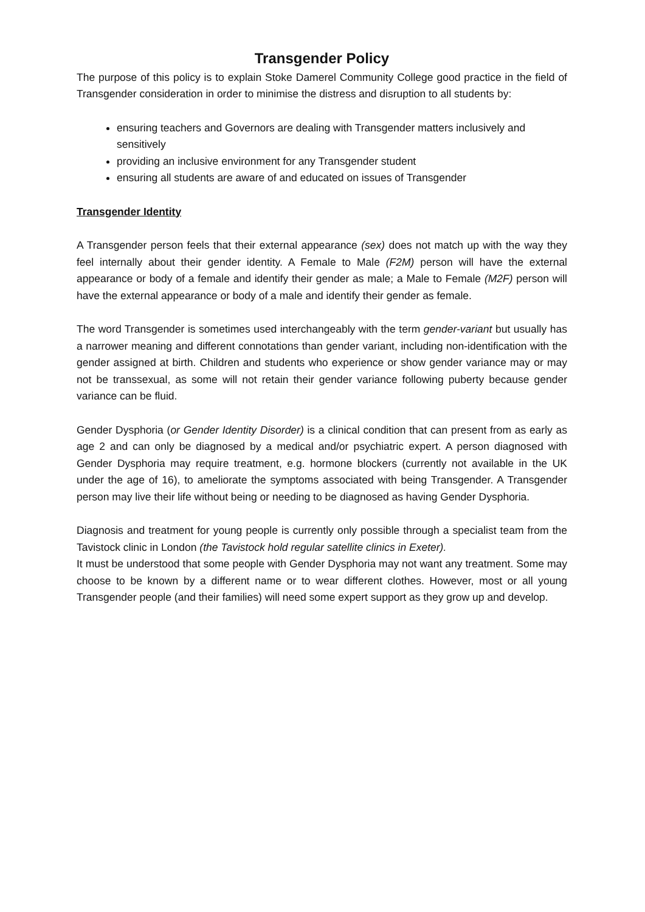Transgender Policy
The purpose of this policy is to explain Stoke Damerel Community College good practice in the field of Transgender consideration in order to minimise the distress and disruption to all students by:
ensuring teachers and Governors are dealing with Transgender matters inclusively and sensitively
providing an inclusive environment for any Transgender student
ensuring all students are aware of and educated on issues of Transgender
Transgender Identity
A Transgender person feels that their external appearance (sex) does not match up with the way they feel internally about their gender identity. A Female to Male (F2M) person will have the external appearance or body of a female and identify their gender as male; a Male to Female (M2F) person will have the external appearance or body of a male and identify their gender as female.
The word Transgender is sometimes used interchangeably with the term gender-variant but usually has a narrower meaning and different connotations than gender variant, including non-identification with the gender assigned at birth. Children and students who experience or show gender variance may or may not be transsexual, as some will not retain their gender variance following puberty because gender variance can be fluid.
Gender Dysphoria (or Gender Identity Disorder) is a clinical condition that can present from as early as age 2 and can only be diagnosed by a medical and/or psychiatric expert. A person diagnosed with Gender Dysphoria may require treatment, e.g. hormone blockers (currently not available in the UK under the age of 16), to ameliorate the symptoms associated with being Transgender. A Transgender person may live their life without being or needing to be diagnosed as having Gender Dysphoria.
Diagnosis and treatment for young people is currently only possible through a specialist team from the Tavistock clinic in London (the Tavistock hold regular satellite clinics in Exeter).
It must be understood that some people with Gender Dysphoria may not want any treatment. Some may choose to be known by a different name or to wear different clothes. However, most or all young Transgender people (and their families) will need some expert support as they grow up and develop.